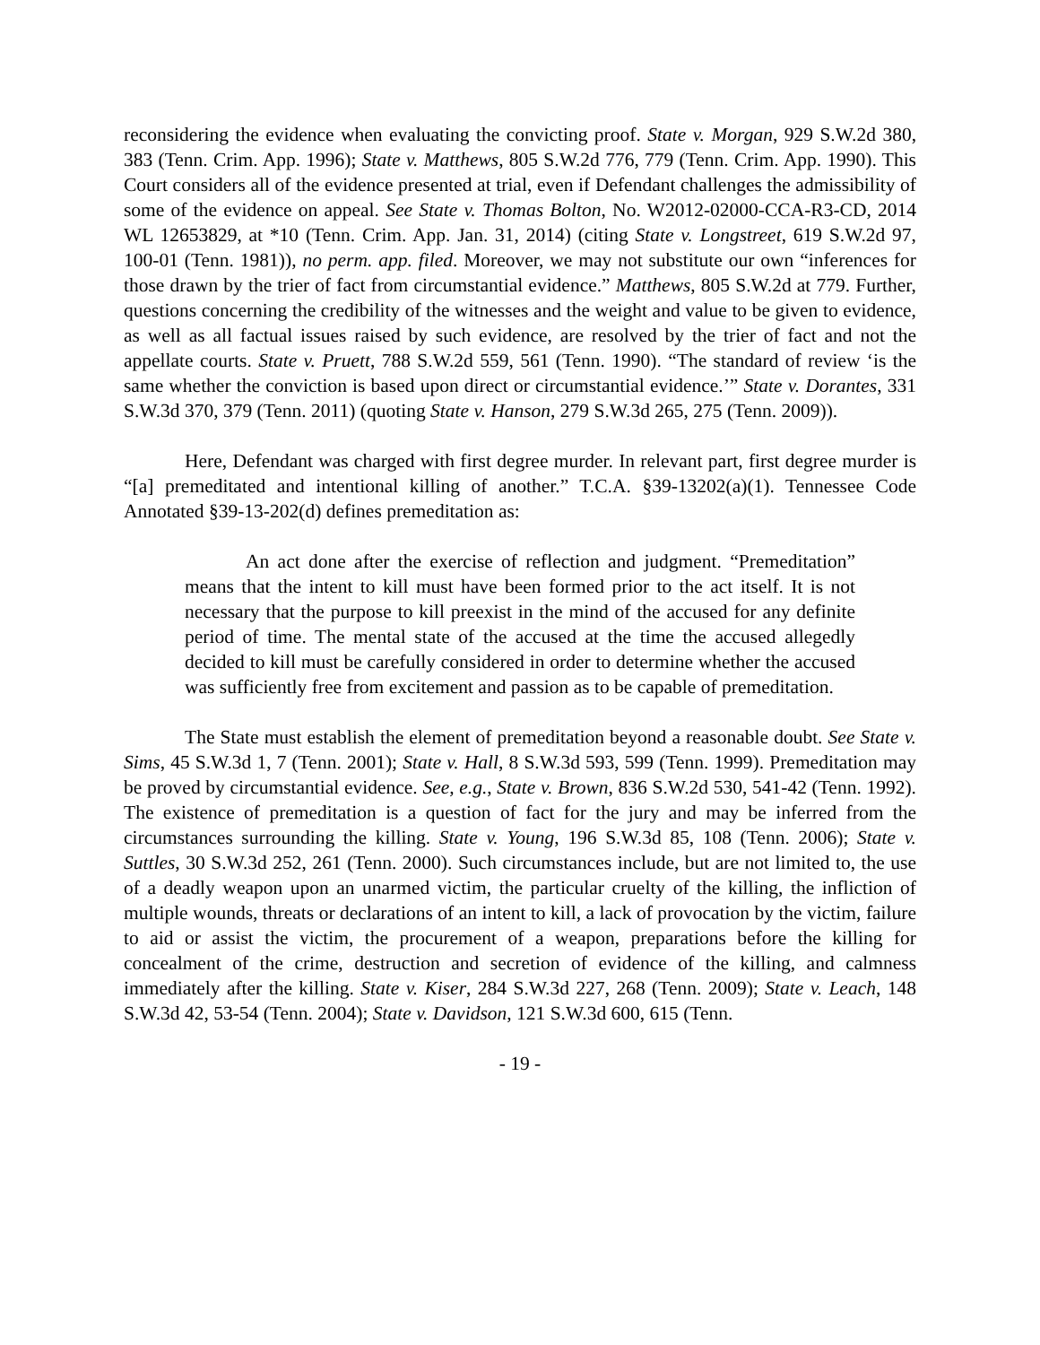reconsidering the evidence when evaluating the convicting proof. State v. Morgan, 929 S.W.2d 380, 383 (Tenn. Crim. App. 1996); State v. Matthews, 805 S.W.2d 776, 779 (Tenn. Crim. App. 1990). This Court considers all of the evidence presented at trial, even if Defendant challenges the admissibility of some of the evidence on appeal. See State v. Thomas Bolton, No. W2012-02000-CCA-R3-CD, 2014 WL 12653829, at *10 (Tenn. Crim. App. Jan. 31, 2014) (citing State v. Longstreet, 619 S.W.2d 97, 100-01 (Tenn. 1981)), no perm. app. filed. Moreover, we may not substitute our own “inferences for those drawn by the trier of fact from circumstantial evidence.” Matthews, 805 S.W.2d at 779. Further, questions concerning the credibility of the witnesses and the weight and value to be given to evidence, as well as all factual issues raised by such evidence, are resolved by the trier of fact and not the appellate courts. State v. Pruett, 788 S.W.2d 559, 561 (Tenn. 1990). “The standard of review ‘is the same whether the conviction is based upon direct or circumstantial evidence.’” State v. Dorantes, 331 S.W.3d 370, 379 (Tenn. 2011) (quoting State v. Hanson, 279 S.W.3d 265, 275 (Tenn. 2009)).
Here, Defendant was charged with first degree murder. In relevant part, first degree murder is “[a] premeditated and intentional killing of another.” T.C.A. §39-13202(a)(1). Tennessee Code Annotated §39-13-202(d) defines premeditation as:
An act done after the exercise of reflection and judgment. “Premeditation” means that the intent to kill must have been formed prior to the act itself. It is not necessary that the purpose to kill preexist in the mind of the accused for any definite period of time. The mental state of the accused at the time the accused allegedly decided to kill must be carefully considered in order to determine whether the accused was sufficiently free from excitement and passion as to be capable of premeditation.
The State must establish the element of premeditation beyond a reasonable doubt. See State v. Sims, 45 S.W.3d 1, 7 (Tenn. 2001); State v. Hall, 8 S.W.3d 593, 599 (Tenn. 1999). Premeditation may be proved by circumstantial evidence. See, e.g., State v. Brown, 836 S.W.2d 530, 541-42 (Tenn. 1992). The existence of premeditation is a question of fact for the jury and may be inferred from the circumstances surrounding the killing. State v. Young, 196 S.W.3d 85, 108 (Tenn. 2006); State v. Suttles, 30 S.W.3d 252, 261 (Tenn. 2000). Such circumstances include, but are not limited to, the use of a deadly weapon upon an unarmed victim, the particular cruelty of the killing, the infliction of multiple wounds, threats or declarations of an intent to kill, a lack of provocation by the victim, failure to aid or assist the victim, the procurement of a weapon, preparations before the killing for concealment of the crime, destruction and secretion of evidence of the killing, and calmness immediately after the killing. State v. Kiser, 284 S.W.3d 227, 268 (Tenn. 2009); State v. Leach, 148 S.W.3d 42, 53-54 (Tenn. 2004); State v. Davidson, 121 S.W.3d 600, 615 (Tenn.
- 19 -